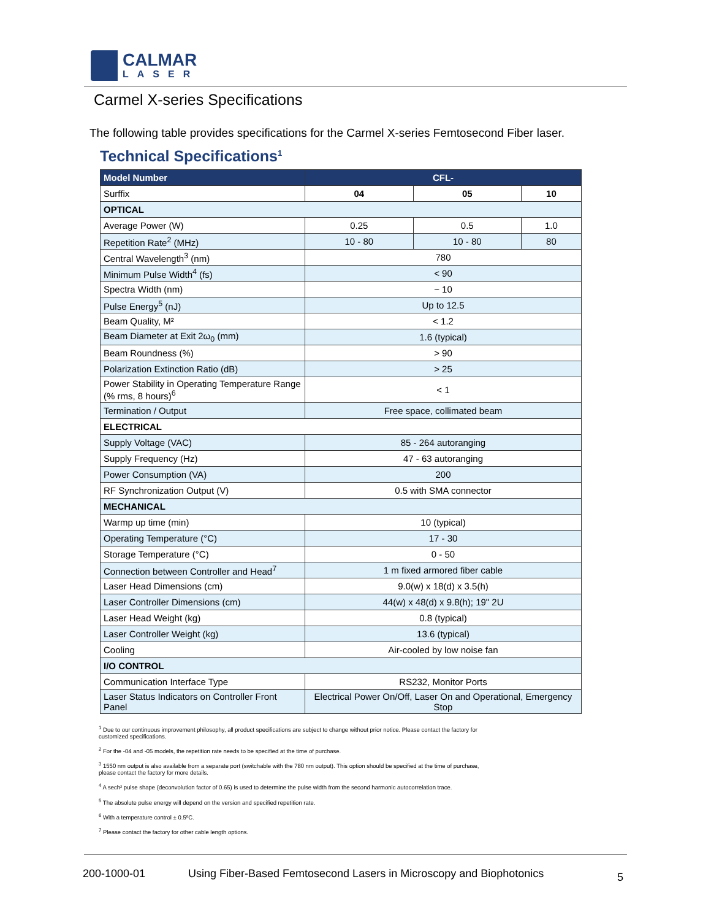CALMAR
LASER
Carmel X-series Specifications
The following table provides specifications for the Carmel X-series Femtosecond Fiber laser.
Technical Specifications<sup>1</sup>
| Model Number | CFL- | | |
| --- | --- | --- | --- |
| Surffix | 04 | 05 | 10 |
| OPTICAL | | | |
| Average Power (W) | 0.25 | 0.5 | 1.0 |
| Repetition Rate<sup>2</sup> (MHz) | 10 - 80 | 10 - 80 | 80 |
| Central Wavelength<sup>3</sup> (nm) | 780 | | |
| Minimum Pulse Width<sup>4</sup> (fs) | < 90 | | |
| Spectra Width (nm) | ~ 10 | | |
| Pulse Energy<sup>5</sup> (nJ) | Up to 12.5 | | |
| Beam Quality, M² | < 1.2 | | |
| Beam Diameter at Exit 2ω<sub>0</sub> (mm) | 1.6 (typical) | | |
| Beam Roundness (%) | > 90 | | |
| Polarization Extinction Ratio (dB) | > 25 | | |
| Power Stability in Operating Temperature Range (% rms, 8 hours)<sup>6</sup> | < 1 | | |
| Termination / Output | Free space, collimated beam | | |
| ELECTRICAL | | | |
| Supply Voltage (VAC) | 85 - 264 autoranging | | |
| Supply Frequency (Hz) | 47 - 63 autoranging | | |
| Power Consumption (VA) | 200 | | |
| RF Synchronization Output (V) | 0.5 with SMA connector | | |
| MECHANICAL | | | |
| Warmp up time (min) | 10 (typical) | | |
| Operating Temperature (°C) | 17 - 30 | | |
| Storage Temperature (°C) | 0 - 50 | | |
| Connection between Controller and Head<sup>7</sup> | 1 m fixed armored fiber cable | | |
| Laser Head Dimensions (cm) | 9.0(w) x 18(d) x 3.5(h) | | |
| Laser Controller Dimensions (cm) | 44(w) x 48(d) x 9.8(h); 19" 2U | | |
| Laser Head Weight (kg) | 0.8 (typical) | | |
| Laser Controller Weight (kg) | 13.6 (typical) | | |
| Cooling | Air-cooled by low noise fan | | |
| I/O CONTROL | | | |
| Communication Interface Type | RS232, Monitor Ports | | |
| Laser Status Indicators on Controller Front Panel | Electrical Power On/Off, Laser On and Operational, Emergency Stop | | |
<sup>1</sup> Due to our continuous improvement philosophy, all product specifications are subject to change without prior notice. Please contact the factory for customized specifications.
<sup>2</sup> For the -04 and -05 models, the repetition rate needs to be specified at the time of purchase.
<sup>3</sup> 1550 nm output is also available from a separate port (switchable with the 780 nm output). This option should be specified at the time of purchase, please contact the factory for more details.
<sup>4</sup> A sech² pulse shape (deconvolution factor of 0.65) is used to determine the pulse width from the second harmonic autocorrelation trace.
<sup>5</sup> The absolute pulse energy will depend on the version and specified repetition rate.
<sup>6</sup> With a temperature control ± 0.5ºC.
<sup>7</sup> Please contact the factory for other cable length options.
200-1000-01 Using Fiber-Based Femtosecond Lasers in Microscopy and Biophotonics 5